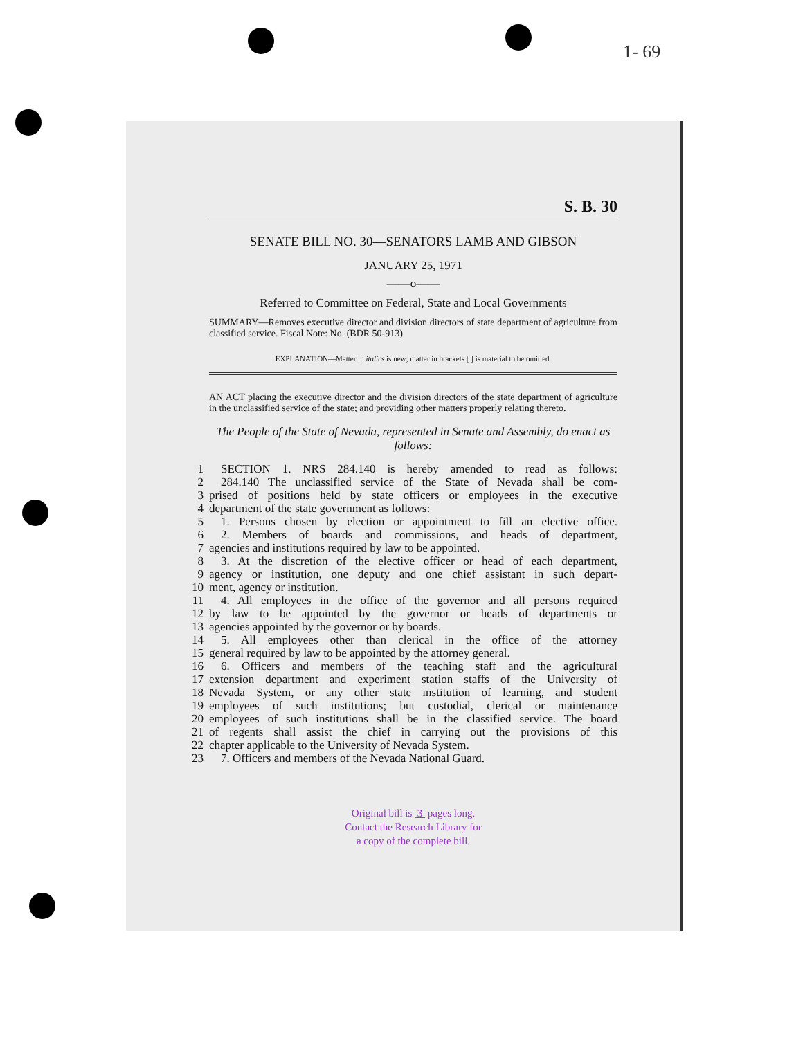1- 69
S. B. 30
SENATE BILL NO. 30—SENATORS LAMB AND GIBSON
JANUARY 25, 1971
——o——
Referred to Committee on Federal, State and Local Governments
SUMMARY—Removes executive director and division directors of state department of agriculture from classified service. Fiscal Note: No. (BDR 50-913)
EXPLANATION—Matter in italics is new; matter in brackets [ ] is material to be omitted.
AN ACT placing the executive director and the division directors of the state department of agriculture in the unclassified service of the state; and providing other matters properly relating thereto.
The People of the State of Nevada, represented in Senate and Assembly, do enact as follows:
1 SECTION 1. NRS 284.140 is hereby amended to read as follows:
2 284.140 The unclassified service of the State of Nevada shall be com-
3 prised of positions held by state officers or employees in the executive
4 department of the state government as follows:
5 1. Persons chosen by election or appointment to fill an elective office.
6 2. Members of boards and commissions, and heads of department,
7 agencies and institutions required by law to be appointed.
8 3. At the discretion of the elective officer or head of each department,
9 agency or institution, one deputy and one chief assistant in such depart-
10 ment, agency or institution.
11 4. All employees in the office of the governor and all persons required
12 by law to be appointed by the governor or heads of departments or
13 agencies appointed by the governor or by boards.
14 5. All employees other than clerical in the office of the attorney
15 general required by law to be appointed by the attorney general.
16 6. Officers and members of the teaching staff and the agricultural
17 extension department and experiment station staffs of the University of
18 Nevada System, or any other state institution of learning, and student
19 employees of such institutions; but custodial, clerical or maintenance
20 employees of such institutions shall be in the classified service. The board
21 of regents shall assist the chief in carrying out the provisions of this
22 chapter applicable to the University of Nevada System.
23 7. Officers and members of the Nevada National Guard.
Original bill is 3 pages long.
Contact the Research Library for
a copy of the complete bill.